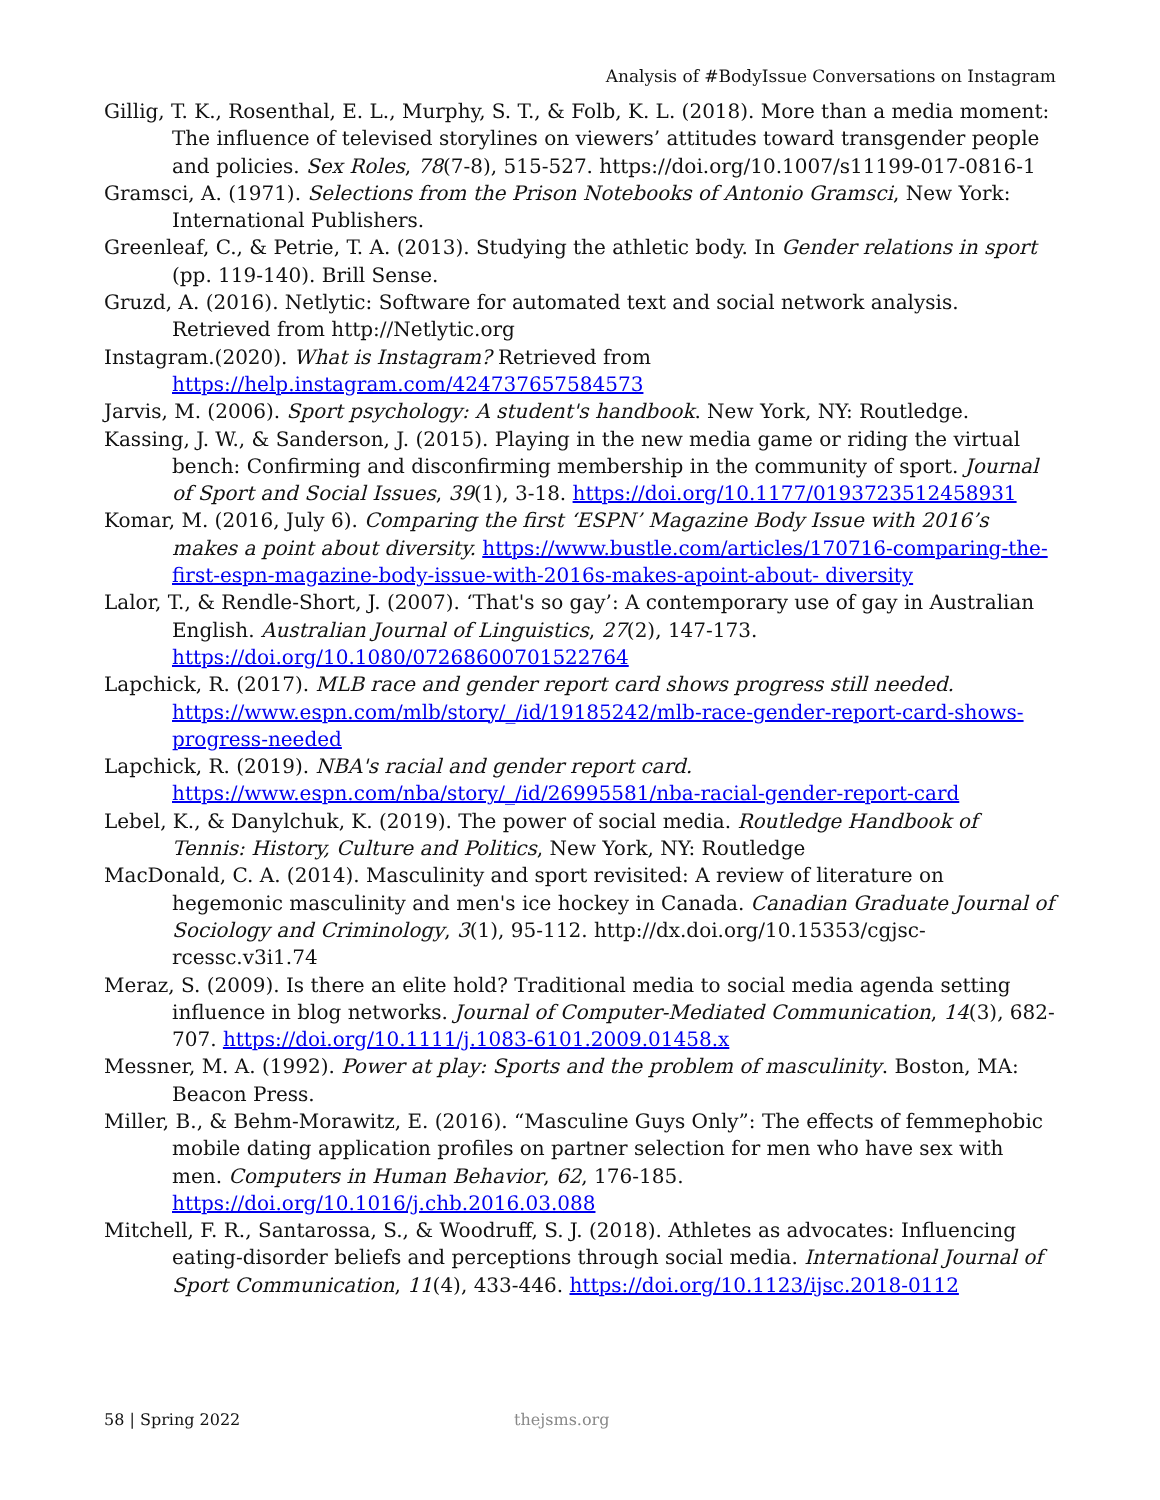Analysis of #BodyIssue Conversations on Instagram
Gillig, T. K., Rosenthal, E. L., Murphy, S. T., & Folb, K. L. (2018). More than a media moment: The influence of televised storylines on viewers’ attitudes toward transgender people and policies. Sex Roles, 78(7-8), 515-527. https://doi.org/10.1007/s11199-017-0816-1
Gramsci, A. (1971). Selections from the Prison Notebooks of Antonio Gramsci, New York: International Publishers.
Greenleaf, C., & Petrie, T. A. (2013). Studying the athletic body. In Gender relations in sport (pp. 119-140). Brill Sense.
Gruzd, A. (2016). Netlytic: Software for automated text and social network analysis. Retrieved from http://Netlytic.org
Instagram.(2020). What is Instagram? Retrieved from https://help.instagram.com/424737657584573
Jarvis, M. (2006). Sport psychology: A student's handbook. New York, NY: Routledge.
Kassing, J. W., & Sanderson, J. (2015). Playing in the new media game or riding the virtual bench: Confirming and disconfirming membership in the community of sport. Journal of Sport and Social Issues, 39(1), 3-18. https://doi.org/10.1177/0193723512458931
Komar, M. (2016, July 6). Comparing the first ‘ESPN’ Magazine Body Issue with 2016’s makes a point about diversity. https://www.bustle.com/articles/170716-comparing-the-first-espn-magazine-body-issue-with-2016s-makes-apoint-about- diversity
Lalor, T., & Rendle-Short, J. (2007). ‘That's so gay’: A contemporary use of gay in Australian English. Australian Journal of Linguistics, 27(2), 147-173. https://doi.org/10.1080/07268600701522764
Lapchick, R. (2017). MLB race and gender report card shows progress still needed. https://www.espn.com/mlb/story/_/id/19185242/mlb-race-gender-report-card-shows-progress-needed
Lapchick, R. (2019). NBA's racial and gender report card. https://www.espn.com/nba/story/_/id/26995581/nba-racial-gender-report-card
Lebel, K., & Danylchuk, K. (2019). The power of social media. Routledge Handbook of Tennis: History, Culture and Politics, New York, NY: Routledge
MacDonald, C. A. (2014). Masculinity and sport revisited: A review of literature on hegemonic masculinity and men's ice hockey in Canada. Canadian Graduate Journal of Sociology and Criminology, 3(1), 95-112. http://dx.doi.org/10.15353/cgjsc-rcessc.v3i1.74
Meraz, S. (2009). Is there an elite hold? Traditional media to social media agenda setting influence in blog networks. Journal of Computer-Mediated Communication, 14(3), 682-707. https://doi.org/10.1111/j.1083-6101.2009.01458.x
Messner, M. A. (1992). Power at play: Sports and the problem of masculinity. Boston, MA: Beacon Press.
Miller, B., & Behm-Morawitz, E. (2016). “Masculine Guys Only”: The effects of femmephobic mobile dating application profiles on partner selection for men who have sex with men. Computers in Human Behavior, 62, 176-185. https://doi.org/10.1016/j.chb.2016.03.088
Mitchell, F. R., Santarossa, S., & Woodruff, S. J. (2018). Athletes as advocates: Influencing eating-disorder beliefs and perceptions through social media. International Journal of Sport Communication, 11(4), 433-446. https://doi.org/10.1123/ijsc.2018-0112
58 | Spring 2022 thejsms.org